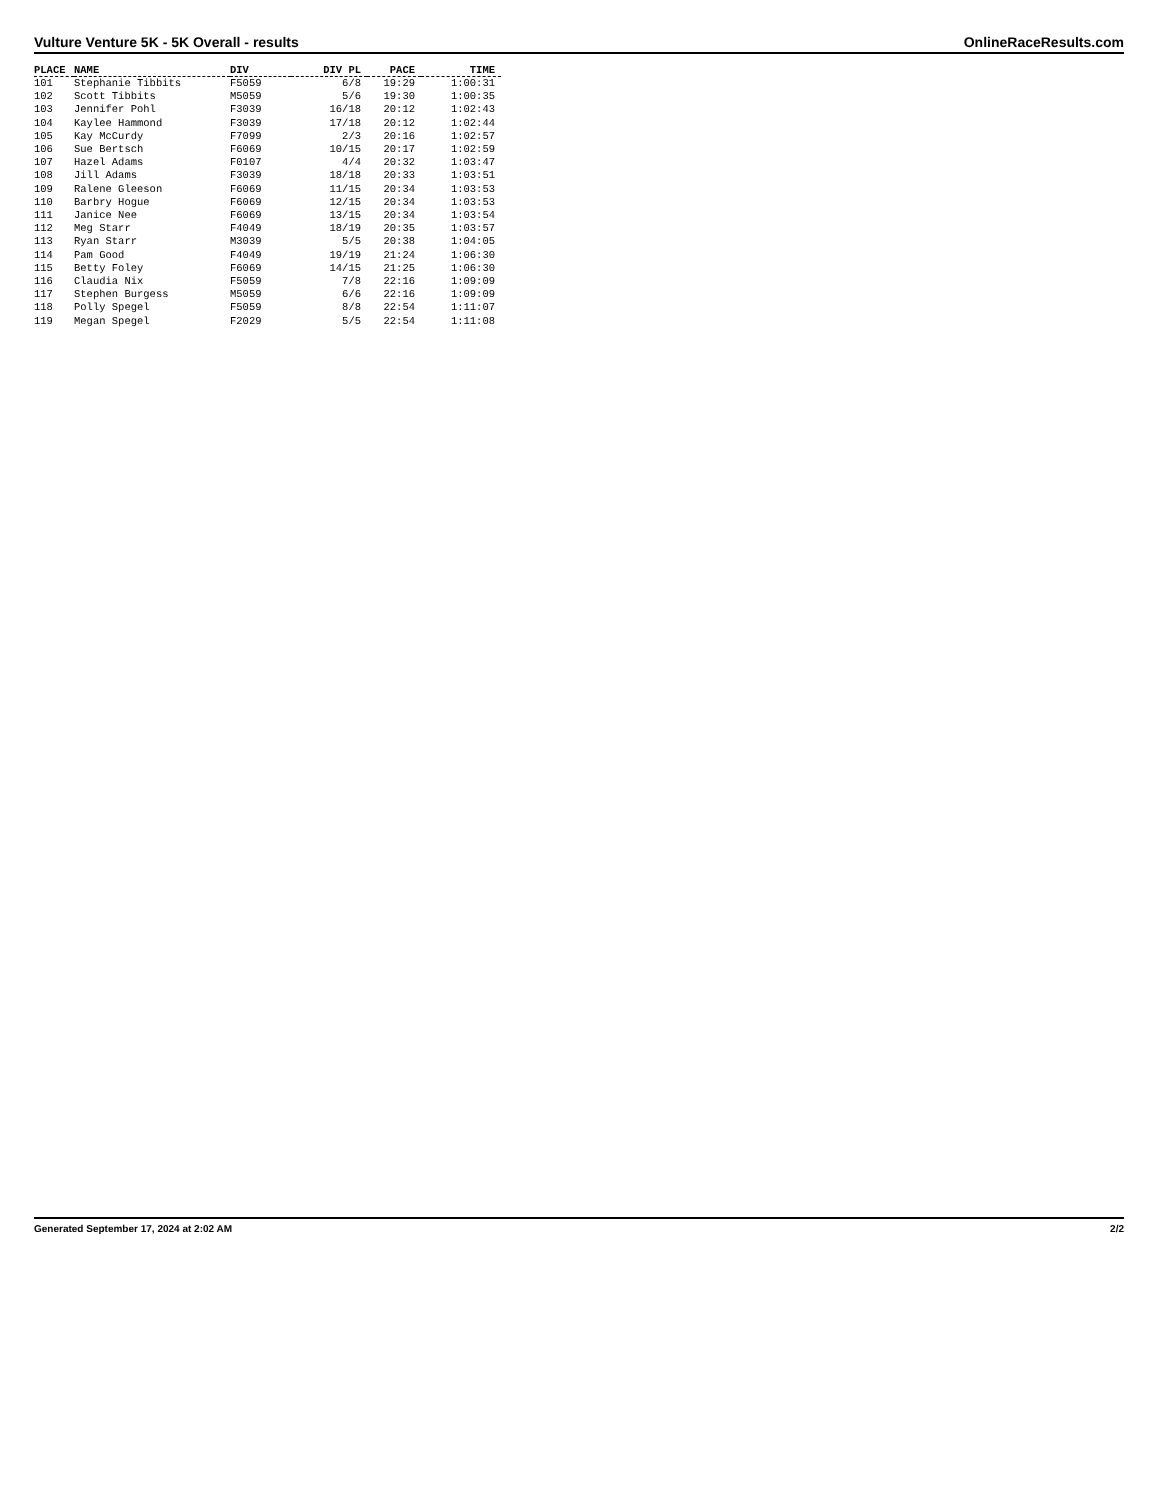Vulture Venture 5K - 5K Overall - results OnlineRaceResults.com
| PLACE | NAME | DIV | DIV PL | PACE | TIME |
| --- | --- | --- | --- | --- | --- |
| 101 | Stephanie Tibbits | F5059 | 6/8 | 19:29 | 1:00:31 |
| 102 | Scott Tibbits | M5059 | 5/6 | 19:30 | 1:00:35 |
| 103 | Jennifer Pohl | F3039 | 16/18 | 20:12 | 1:02:43 |
| 104 | Kaylee Hammond | F3039 | 17/18 | 20:12 | 1:02:44 |
| 105 | Kay McCurdy | F7099 | 2/3 | 20:16 | 1:02:57 |
| 106 | Sue Bertsch | F6069 | 10/15 | 20:17 | 1:02:59 |
| 107 | Hazel Adams | F0107 | 4/4 | 20:32 | 1:03:47 |
| 108 | Jill Adams | F3039 | 18/18 | 20:33 | 1:03:51 |
| 109 | Ralene Gleeson | F6069 | 11/15 | 20:34 | 1:03:53 |
| 110 | Barbry Hogue | F6069 | 12/15 | 20:34 | 1:03:53 |
| 111 | Janice Nee | F6069 | 13/15 | 20:34 | 1:03:54 |
| 112 | Meg Starr | F4049 | 18/19 | 20:35 | 1:03:57 |
| 113 | Ryan Starr | M3039 | 5/5 | 20:38 | 1:04:05 |
| 114 | Pam Good | F4049 | 19/19 | 21:24 | 1:06:30 |
| 115 | Betty Foley | F6069 | 14/15 | 21:25 | 1:06:30 |
| 116 | Claudia Nix | F5059 | 7/8 | 22:16 | 1:09:09 |
| 117 | Stephen Burgess | M5059 | 6/6 | 22:16 | 1:09:09 |
| 118 | Polly Spegel | F5059 | 8/8 | 22:54 | 1:11:07 |
| 119 | Megan Spegel | F2029 | 5/5 | 22:54 | 1:11:08 |
Generated September 17, 2024 at 2:02 AM 2/2